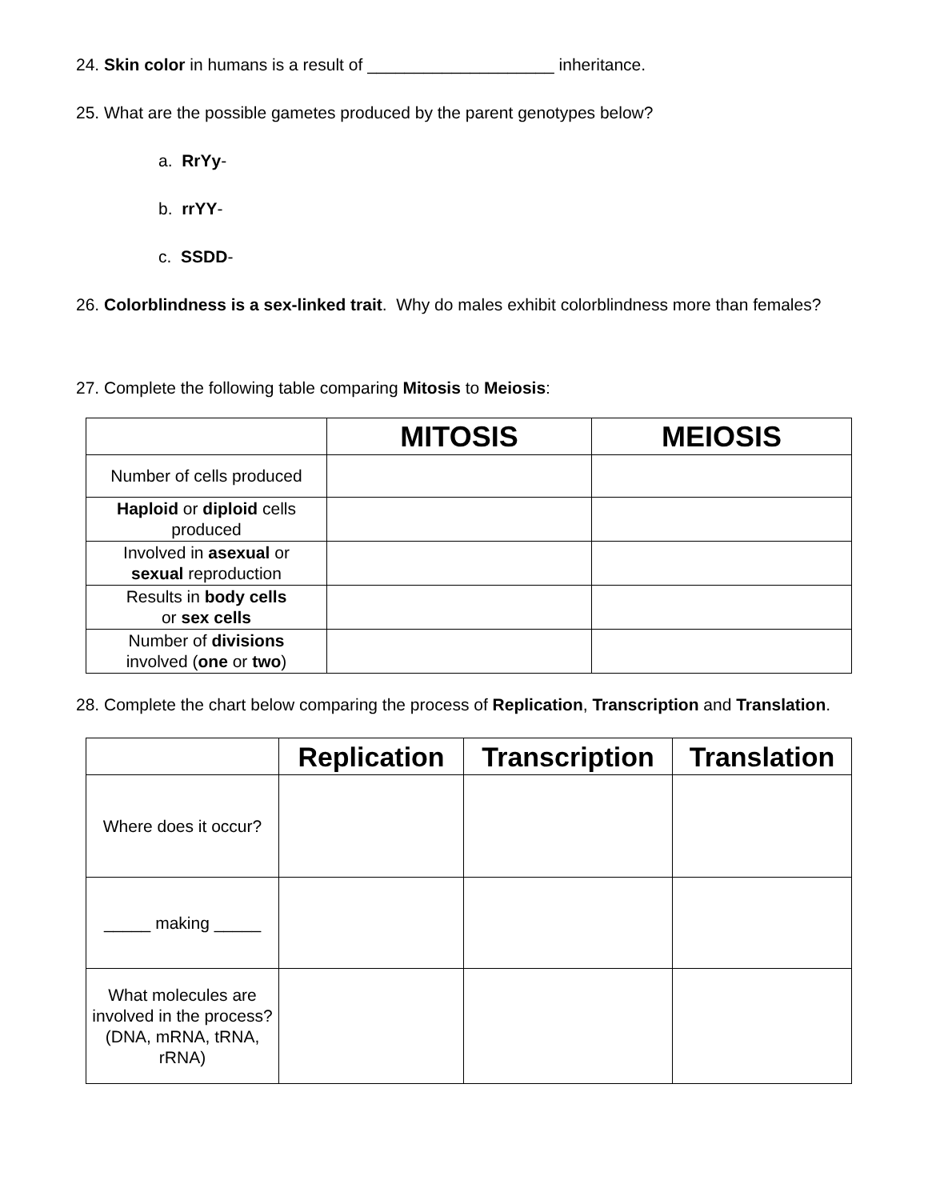24. Skin color in humans is a result of ____________________ inheritance.
25. What are the possible gametes produced by the parent genotypes below?
a. RrYy-
b. rrYY-
c. SSDD-
26. Colorblindness is a sex-linked trait. Why do males exhibit colorblindness more than females?
27. Complete the following table comparing Mitosis to Meiosis:
| | MITOSIS | MEIOSIS |
| --- | --- | --- |
| Number of cells produced | | |
| Haploid or diploid cells produced | | |
| Involved in asexual or sexual reproduction | | |
| Results in body cells or sex cells | | |
| Number of divisions involved ( one or two ) | | |
28. Complete the chart below comparing the process of Replication, Transcription and Translation.
| | Replication | Transcription | Translation |
| --- | --- | --- | --- |
| Where does it occur? | | | |
| _____ making _____ | | | |
| What molecules are involved in the process? (DNA, mRNA, tRNA, rRNA) | | | |